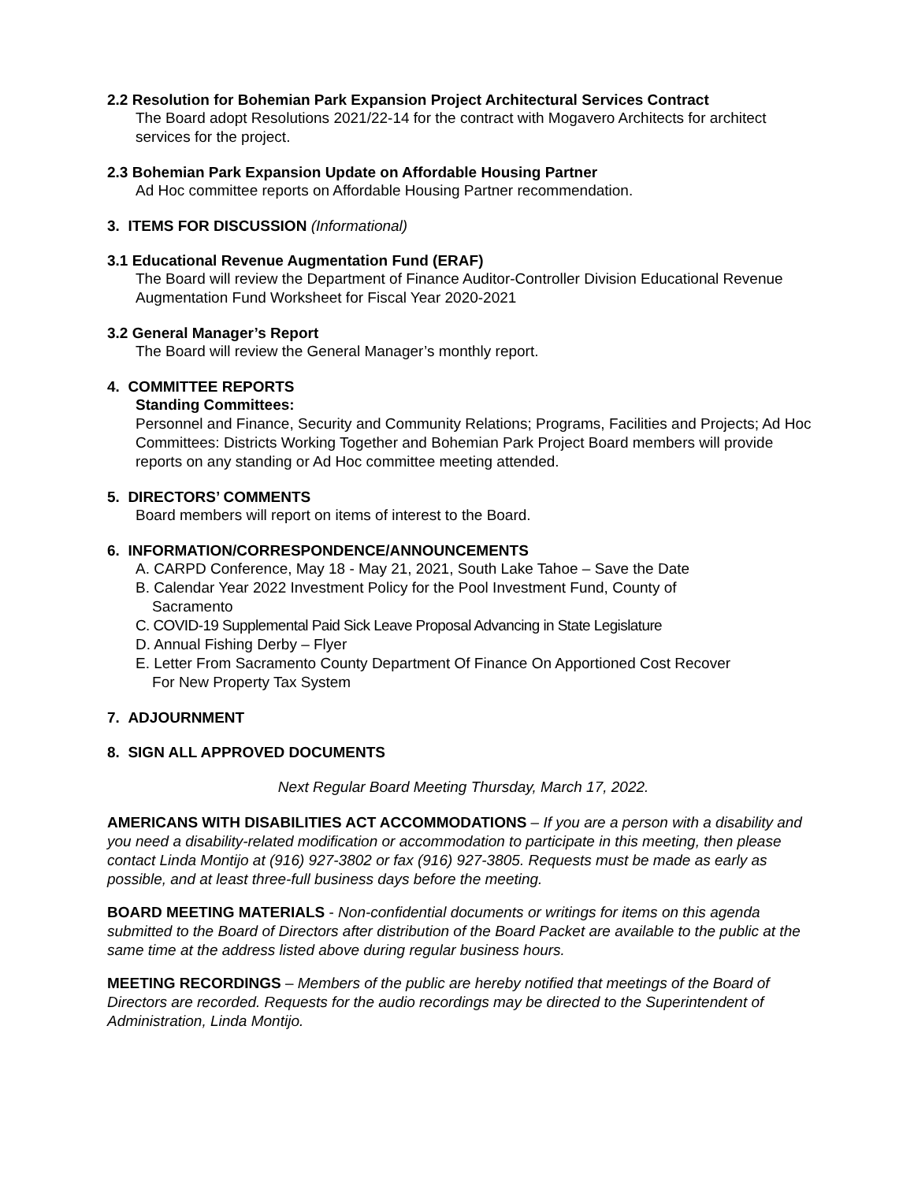2.2 Resolution for Bohemian Park Expansion Project Architectural Services Contract
The Board adopt Resolutions 2021/22-14 for the contract with Mogavero Architects for architect services for the project.
2.3 Bohemian Park Expansion Update on Affordable Housing Partner
Ad Hoc committee reports on Affordable Housing Partner recommendation.
3. ITEMS FOR DISCUSSION (Informational)
3.1 Educational Revenue Augmentation Fund (ERAF)
The Board will review the Department of Finance Auditor-Controller Division Educational Revenue Augmentation Fund Worksheet for Fiscal Year 2020-2021
3.2 General Manager’s Report
The Board will review the General Manager’s monthly report.
4. COMMITTEE REPORTS
Standing Committees:
Personnel and Finance, Security and Community Relations; Programs, Facilities and Projects; Ad Hoc Committees: Districts Working Together and Bohemian Park Project Board members will provide reports on any standing or Ad Hoc committee meeting attended.
5. DIRECTORS’ COMMENTS
Board members will report on items of interest to the Board.
6. INFORMATION/CORRESPONDENCE/ANNOUNCEMENTS
A. CARPD Conference, May 18 - May 21, 2021, South Lake Tahoe – Save the Date
B. Calendar Year 2022 Investment Policy for the Pool Investment Fund, County of
Sacramento
C. COVID-19 Supplemental Paid Sick Leave Proposal Advancing in State Legislature
D. Annual Fishing Derby – Flyer
E. Letter From Sacramento County Department Of Finance On Apportioned Cost Recover
For New Property Tax System
7. ADJOURNMENT
8. SIGN ALL APPROVED DOCUMENTS
Next Regular Board Meeting Thursday, March 17, 2022.
AMERICANS WITH DISABILITIES ACT ACCOMMODATIONS – If you are a person with a disability and you need a disability-related modification or accommodation to participate in this meeting, then please contact Linda Montijo at (916) 927-3802 or fax (916) 927-3805. Requests must be made as early as possible, and at least three-full business days before the meeting.
BOARD MEETING MATERIALS - Non-confidential documents or writings for items on this agenda submitted to the Board of Directors after distribution of the Board Packet are available to the public at the same time at the address listed above during regular business hours.
MEETING RECORDINGS – Members of the public are hereby notified that meetings of the Board of Directors are recorded. Requests for the audio recordings may be directed to the Superintendent of Administration, Linda Montijo.